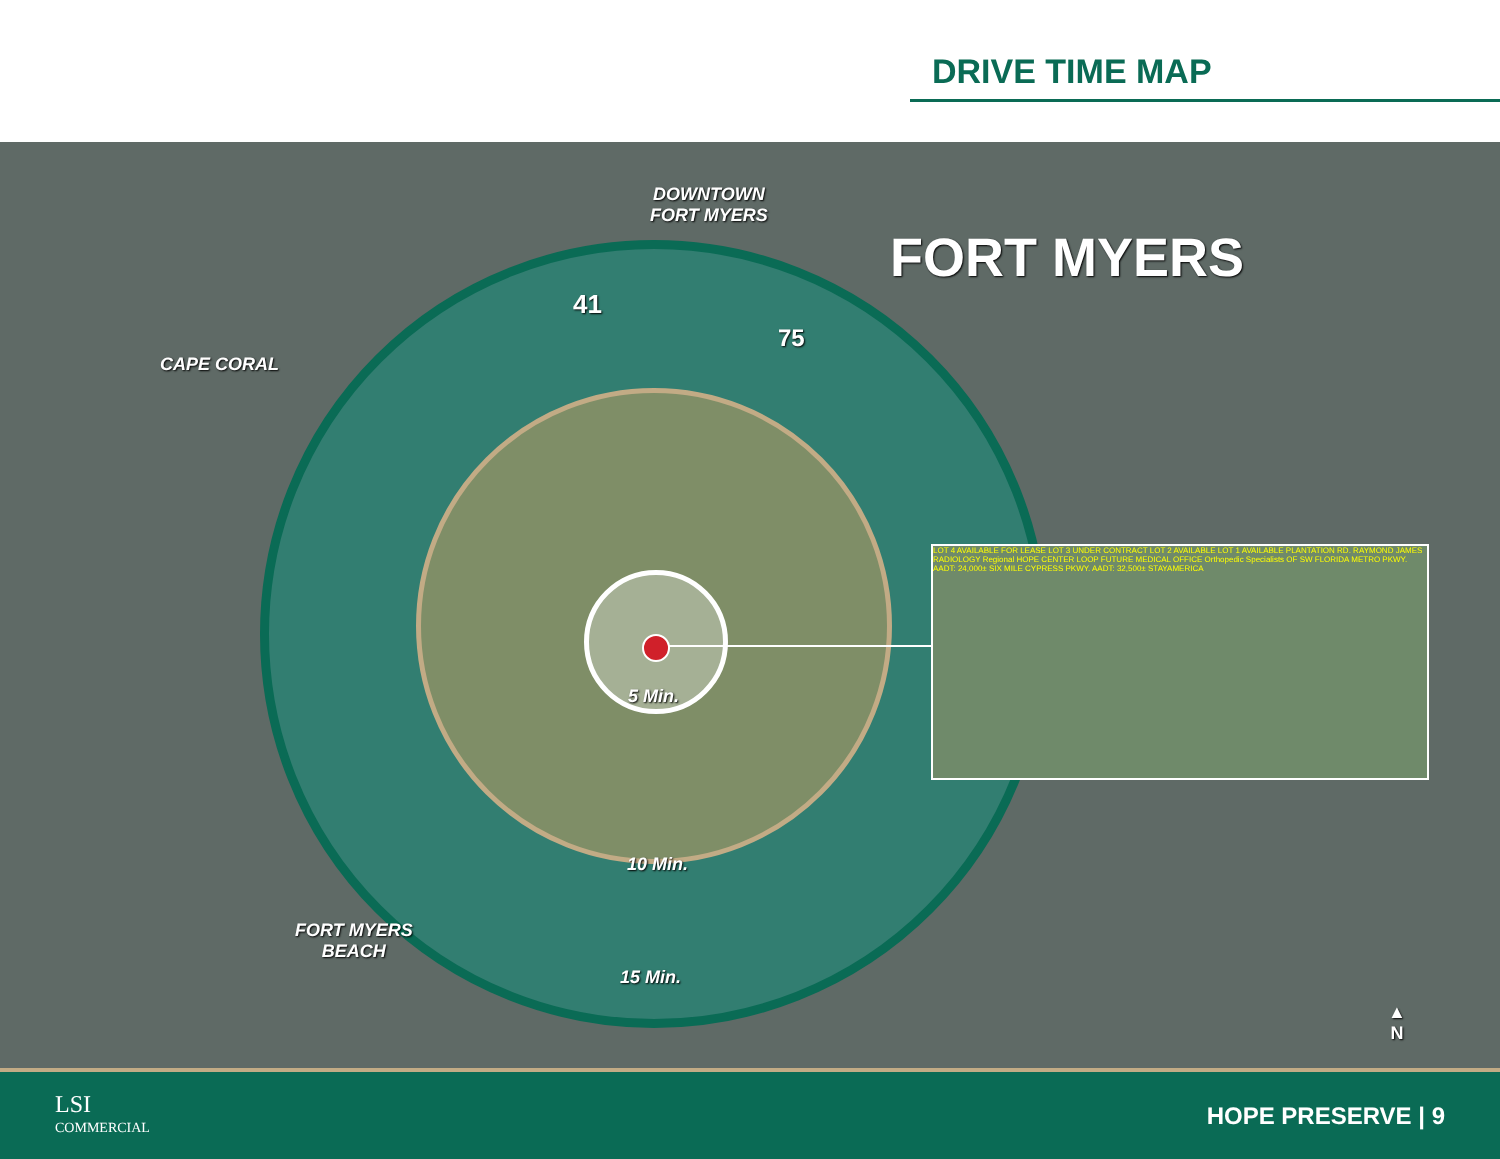DRIVE TIME MAP
DOWNTOWN
FORT MYERS
FORT MYERS
CAPE CORAL
FORT MYERS
BEACH
5 Min.
10 Min.
15 Min.
41
75
LOT 4 AVAILABLE FOR LEASE LOT 3 UNDER CONTRACT LOT 2 AVAILABLE LOT 1 AVAILABLE PLANTATION RD. RAYMOND JAMES RADIOLOGY Regional HOPE CENTER LOOP FUTURE MEDICAL OFFICE Orthopedic Specialists OF SW FLORIDA METRO PKWY. AADT: 24,000± SIX MILE CYPRESS PKWY. AADT: 32,500± STAYAMERICA
▲
N
LSI
COMMERCIAL
HOPE PRESERVE | 9